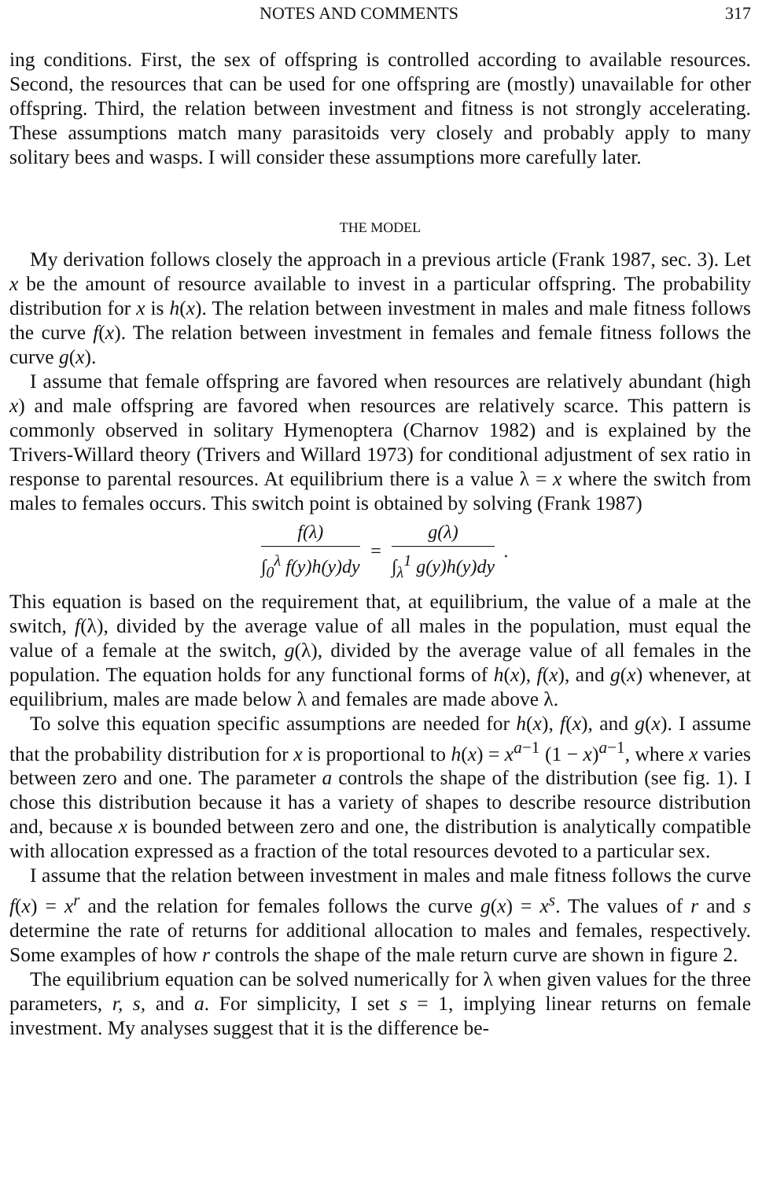NOTES AND COMMENTS 317
ing conditions. First, the sex of offspring is controlled according to available resources. Second, the resources that can be used for one offspring are (mostly) unavailable for other offspring. Third, the relation between investment and fitness is not strongly accelerating. These assumptions match many parasitoids very closely and probably apply to many solitary bees and wasps. I will consider these assumptions more carefully later.
THE MODEL
My derivation follows closely the approach in a previous article (Frank 1987, sec. 3). Let x be the amount of resource available to invest in a particular offspring. The probability distribution for x is h(x). The relation between investment in males and male fitness follows the curve f(x). The relation between investment in females and female fitness follows the curve g(x).
I assume that female offspring are favored when resources are relatively abundant (high x) and male offspring are favored when resources are relatively scarce. This pattern is commonly observed in solitary Hymenoptera (Charnov 1982) and is explained by the Trivers-Willard theory (Trivers and Willard 1973) for conditional adjustment of sex ratio in response to parental resources. At equilibrium there is a value λ = x where the switch from males to females occurs. This switch point is obtained by solving (Frank 1987)
f(λ)
∫<sub>0</sub><sup>λ</sup> f(y)h(y)dy
=
g(λ)
∫<sub>λ</sub><sup>1</sup> g(y)h(y)dy
.
This equation is based on the requirement that, at equilibrium, the value of a male at the switch, f(λ), divided by the average value of all males in the population, must equal the value of a female at the switch, g(λ), divided by the average value of all females in the population. The equation holds for any functional forms of h(x), f(x), and g(x) whenever, at equilibrium, males are made below λ and females are made above λ.
To solve this equation specific assumptions are needed for h(x), f(x), and g(x). I assume that the probability distribution for x is proportional to h(x) = x<sup>a−1</sup> (1 − x)<sup>a−1</sup>, where x varies between zero and one. The parameter a controls the shape of the distribution (see fig. 1). I chose this distribution because it has a variety of shapes to describe resource distribution and, because x is bounded between zero and one, the distribution is analytically compatible with allocation expressed as a fraction of the total resources devoted to a particular sex.
I assume that the relation between investment in males and male fitness follows the curve f(x) = x<sup>r</sup> and the relation for females follows the curve g(x) = x<sup>s</sup>. The values of r and s determine the rate of returns for additional allocation to males and females, respectively. Some examples of how r controls the shape of the male return curve are shown in figure 2.
The equilibrium equation can be solved numerically for λ when given values for the three parameters, r, s, and a. For simplicity, I set s = 1, implying linear returns on female investment. My analyses suggest that it is the difference be-